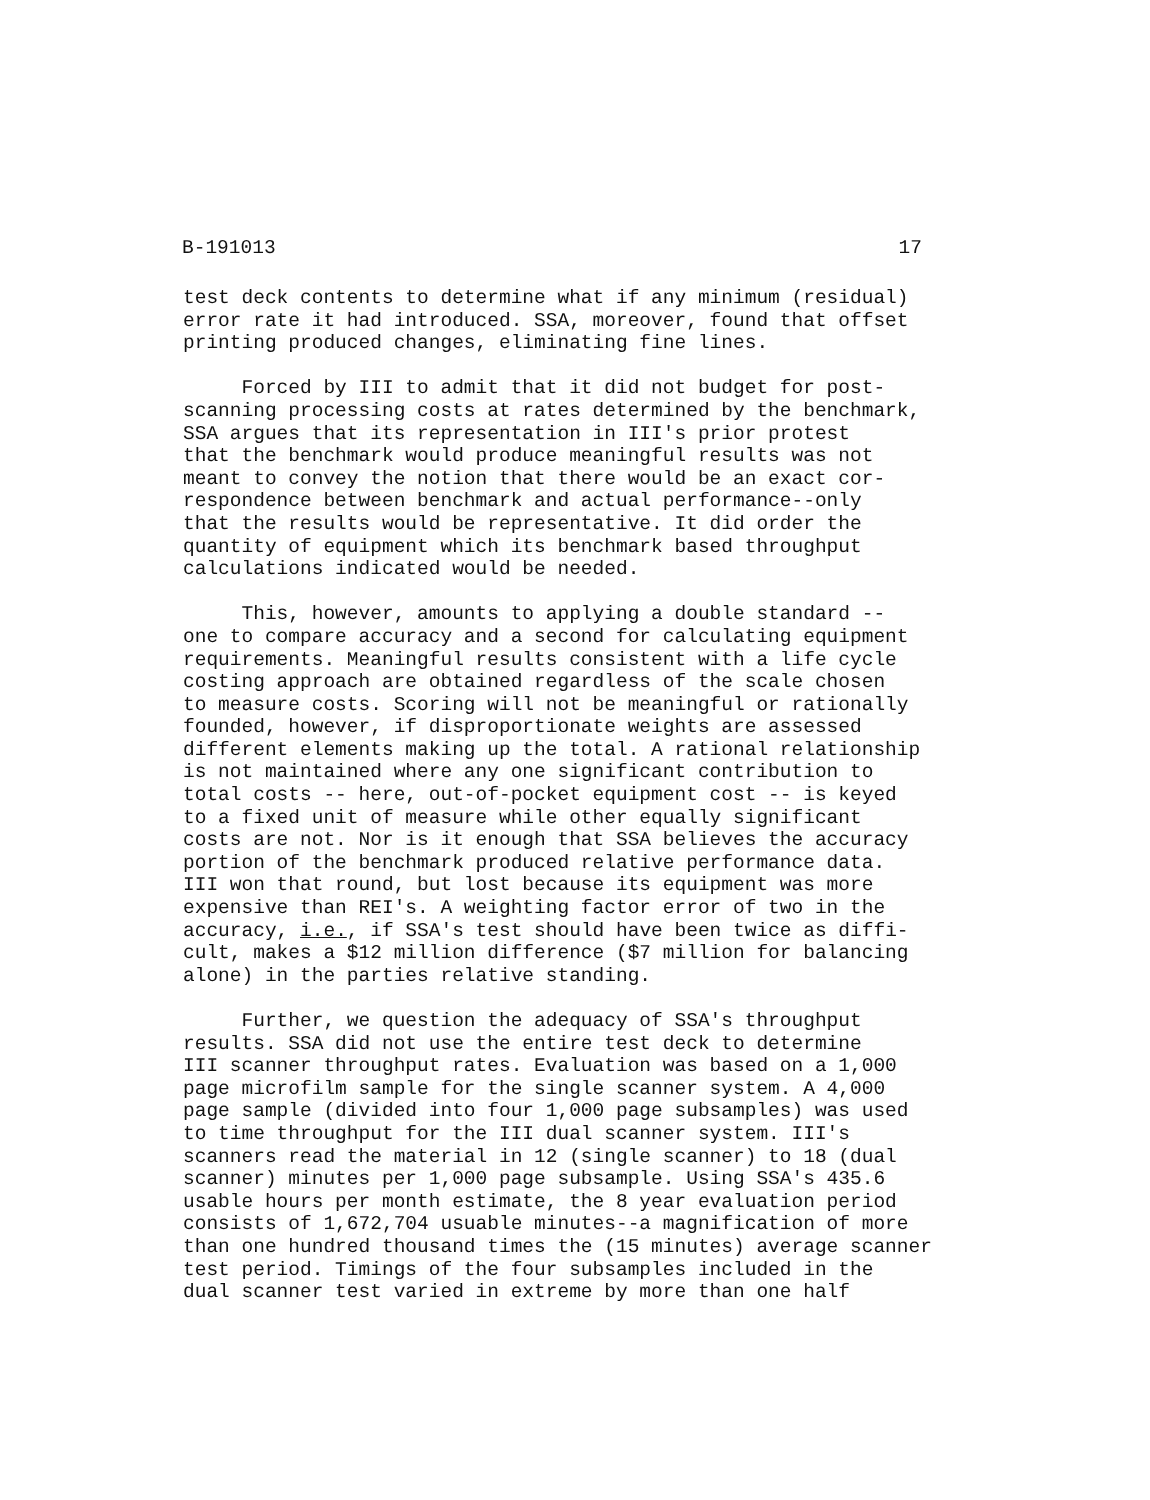B-191013 17
test deck contents to determine what if any minimum (residual) error rate it had introduced. SSA, moreover, found that offset printing produced changes, eliminating fine lines.
Forced by III to admit that it did not budget for post- scanning processing costs at rates determined by the benchmark, SSA argues that its representation in III's prior protest that the benchmark would produce meaningful results was not meant to convey the notion that there would be an exact cor- respondence between benchmark and actual performance--only that the results would be representative. It did order the quantity of equipment which its benchmark based throughput calculations indicated would be needed.
This, however, amounts to applying a double standard -- one to compare accuracy and a second for calculating equipment requirements. Meaningful results consistent with a life cycle costing approach are obtained regardless of the scale chosen to measure costs. Scoring will not be meaningful or rationally founded, however, if disproportionate weights are assessed different elements making up the total. A rational relationship is not maintained where any one significant contribution to total costs -- here, out-of-pocket equipment cost -- is keyed to a fixed unit of measure while other equally significant costs are not. Nor is it enough that SSA believes the accuracy portion of the benchmark produced relative performance data. III won that round, but lost because its equipment was more expensive than REI's. A weighting factor error of two in the accuracy, i.e., if SSA's test should have been twice as diffi- cult, makes a $12 million difference ($7 million for balancing alone) in the parties relative standing.
Further, we question the adequacy of SSA's throughput results. SSA did not use the entire test deck to determine III scanner throughput rates. Evaluation was based on a 1,000 page microfilm sample for the single scanner system. A 4,000 page sample (divided into four 1,000 page subsamples) was used to time throughput for the III dual scanner system. III's scanners read the material in 12 (single scanner) to 18 (dual scanner) minutes per 1,000 page subsample. Using SSA's 435.6 usable hours per month estimate, the 8 year evaluation period consists of 1,672,704 usuable minutes--a magnification of more than one hundred thousand times the (15 minutes) average scanner test period. Timings of the four subsamples included in the dual scanner test varied in extreme by more than one half